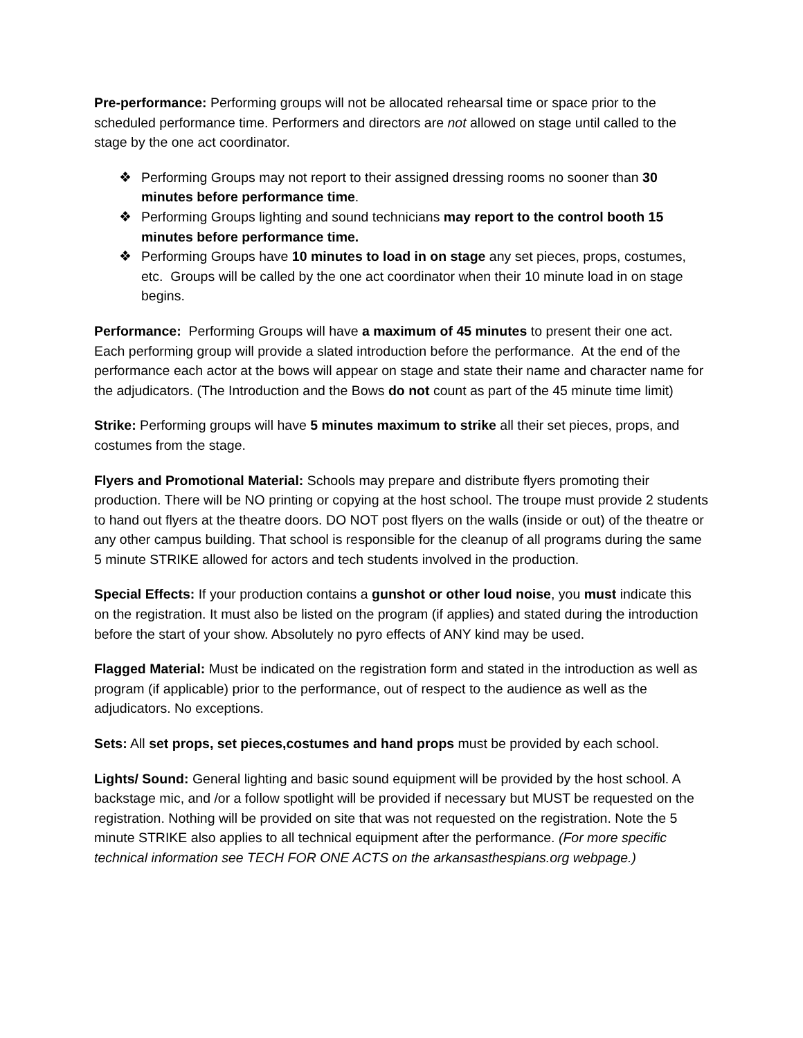Pre-performance: Performing groups will not be allocated rehearsal time or space prior to the scheduled performance time. Performers and directors are not allowed on stage until called to the stage by the one act coordinator.
❖ Performing Groups may not report to their assigned dressing rooms no sooner than 30 minutes before performance time.
❖ Performing Groups lighting and sound technicians may report to the control booth 15 minutes before performance time.
❖ Performing Groups have 10 minutes to load in on stage any set pieces, props, costumes, etc. Groups will be called by the one act coordinator when their 10 minute load in on stage begins.
Performance: Performing Groups will have a maximum of 45 minutes to present their one act. Each performing group will provide a slated introduction before the performance. At the end of the performance each actor at the bows will appear on stage and state their name and character name for the adjudicators. (The Introduction and the Bows do not count as part of the 45 minute time limit)
Strike: Performing groups will have 5 minutes maximum to strike all their set pieces, props, and costumes from the stage.
Flyers and Promotional Material: Schools may prepare and distribute flyers promoting their production. There will be NO printing or copying at the host school. The troupe must provide 2 students to hand out flyers at the theatre doors. DO NOT post flyers on the walls (inside or out) of the theatre or any other campus building. That school is responsible for the cleanup of all programs during the same 5 minute STRIKE allowed for actors and tech students involved in the production.
Special Effects: If your production contains a gunshot or other loud noise, you must indicate this on the registration. It must also be listed on the program (if applies) and stated during the introduction before the start of your show. Absolutely no pyro effects of ANY kind may be used.
Flagged Material: Must be indicated on the registration form and stated in the introduction as well as program (if applicable) prior to the performance, out of respect to the audience as well as the adjudicators. No exceptions.
Sets: All set props, set pieces,costumes and hand props must be provided by each school.
Lights/ Sound: General lighting and basic sound equipment will be provided by the host school. A backstage mic, and /or a follow spotlight will be provided if necessary but MUST be requested on the registration. Nothing will be provided on site that was not requested on the registration. Note the 5 minute STRIKE also applies to all technical equipment after the performance. (For more specific technical information see TECH FOR ONE ACTS on the arkansasthespians.org webpage.)